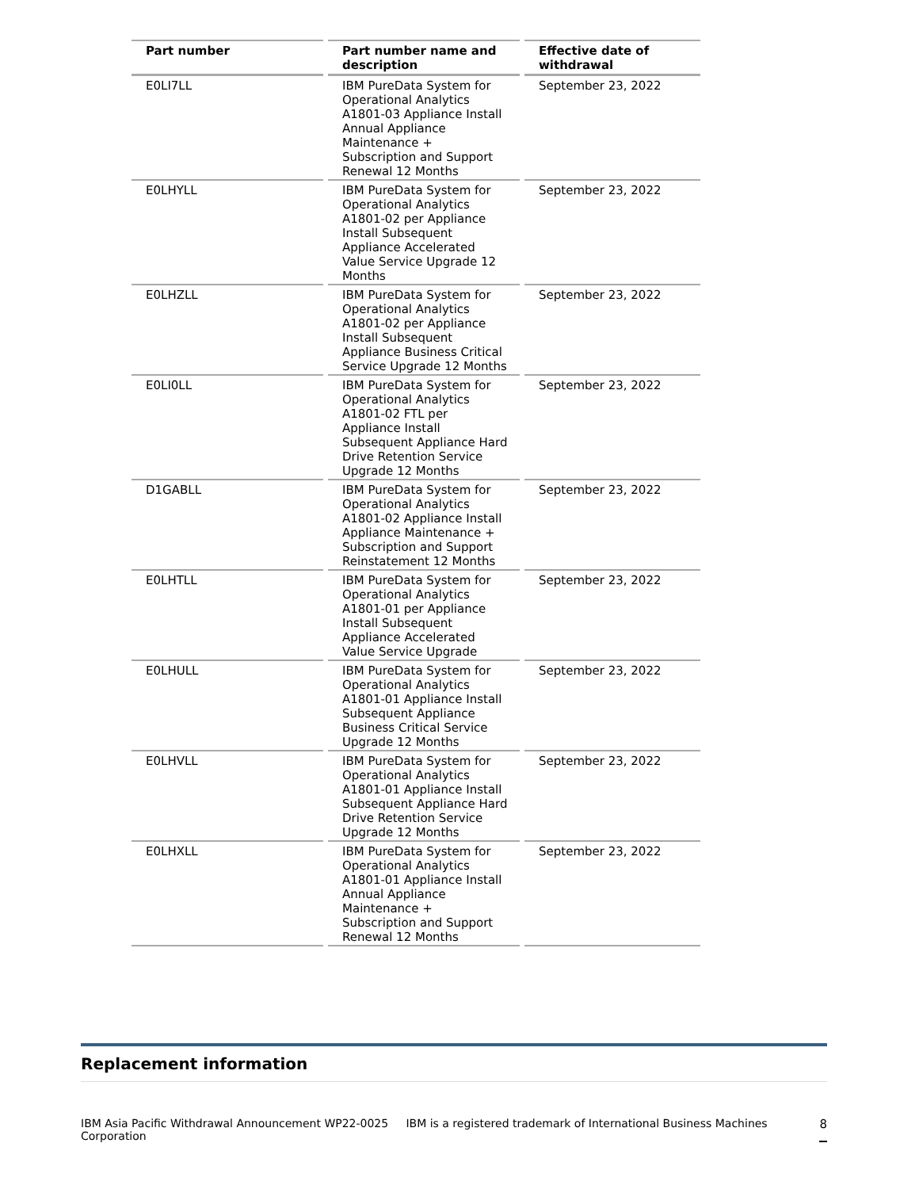| Part number | Part number name and description | Effective date of withdrawal |
| --- | --- | --- |
| E0LI7LL | IBM PureData System for Operational Analytics A1801-03 Appliance Install Annual Appliance Maintenance + Subscription and Support Renewal 12 Months | September 23, 2022 |
| E0LHYLL | IBM PureData System for Operational Analytics A1801-02 per Appliance Install Subsequent Appliance Accelerated Value Service Upgrade 12 Months | September 23, 2022 |
| E0LHZLL | IBM PureData System for Operational Analytics A1801-02 per Appliance Install Subsequent Appliance Business Critical Service Upgrade 12 Months | September 23, 2022 |
| E0LI0LL | IBM PureData System for Operational Analytics A1801-02 FTL per Appliance Install Subsequent Appliance Hard Drive Retention Service Upgrade 12 Months | September 23, 2022 |
| D1GABLL | IBM PureData System for Operational Analytics A1801-02 Appliance Install Appliance Maintenance + Subscription and Support Reinstatement 12 Months | September 23, 2022 |
| E0LHTLL | IBM PureData System for Operational Analytics A1801-01 per Appliance Install Subsequent Appliance Accelerated Value Service Upgrade | September 23, 2022 |
| E0LHULL | IBM PureData System for Operational Analytics A1801-01 Appliance Install Subsequent Appliance Business Critical Service Upgrade 12 Months | September 23, 2022 |
| E0LHVLL | IBM PureData System for Operational Analytics A1801-01 Appliance Install Subsequent Appliance Hard Drive Retention Service Upgrade 12 Months | September 23, 2022 |
| E0LHXLL | IBM PureData System for Operational Analytics A1801-01 Appliance Install Annual Appliance Maintenance + Subscription and Support Renewal 12 Months | September 23, 2022 |
Replacement information
IBM Asia Pacific Withdrawal Announcement WP22-0025 IBM is a registered trademark of International Business Machines Corporation 8